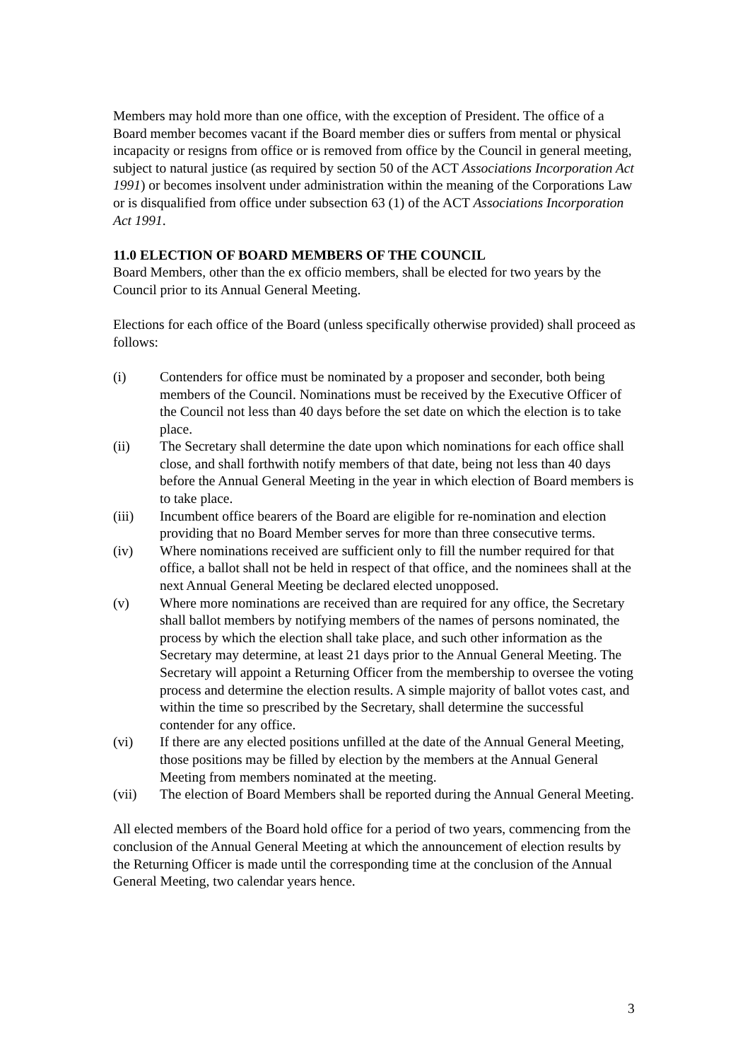Members may hold more than one office, with the exception of President. The office of a Board member becomes vacant if the Board member dies or suffers from mental or physical incapacity or resigns from office or is removed from office by the Council in general meeting, subject to natural justice (as required by section 50 of the ACT Associations Incorporation Act 1991) or becomes insolvent under administration within the meaning of the Corporations Law or is disqualified from office under subsection 63 (1) of the ACT Associations Incorporation Act 1991.
11.0 ELECTION OF BOARD MEMBERS OF THE COUNCIL
Board Members, other than the ex officio members, shall be elected for two years by the Council prior to its Annual General Meeting.
Elections for each office of the Board (unless specifically otherwise provided) shall proceed as follows:
(i) Contenders for office must be nominated by a proposer and seconder, both being members of the Council. Nominations must be received by the Executive Officer of the Council not less than 40 days before the set date on which the election is to take place.
(ii) The Secretary shall determine the date upon which nominations for each office shall close, and shall forthwith notify members of that date, being not less than 40 days before the Annual General Meeting in the year in which election of Board members is to take place.
(iii) Incumbent office bearers of the Board are eligible for re-nomination and election providing that no Board Member serves for more than three consecutive terms.
(iv) Where nominations received are sufficient only to fill the number required for that office, a ballot shall not be held in respect of that office, and the nominees shall at the next Annual General Meeting be declared elected unopposed.
(v) Where more nominations are received than are required for any office, the Secretary shall ballot members by notifying members of the names of persons nominated, the process by which the election shall take place, and such other information as the Secretary may determine, at least 21 days prior to the Annual General Meeting. The Secretary will appoint a Returning Officer from the membership to oversee the voting process and determine the election results. A simple majority of ballot votes cast, and within the time so prescribed by the Secretary, shall determine the successful contender for any office.
(vi) If there are any elected positions unfilled at the date of the Annual General Meeting, those positions may be filled by election by the members at the Annual General Meeting from members nominated at the meeting.
(vii) The election of Board Members shall be reported during the Annual General Meeting.
All elected members of the Board hold office for a period of two years, commencing from the conclusion of the Annual General Meeting at which the announcement of election results by the Returning Officer is made until the corresponding time at the conclusion of the Annual General Meeting, two calendar years hence.
3